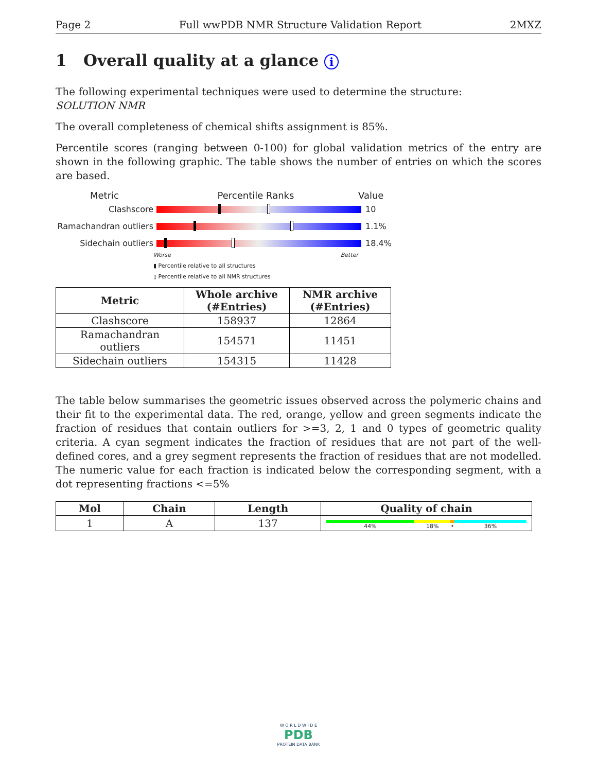Page 2 Full wwPDB NMR Structure Validation Report 2MXZ
1 Overall quality at a glance i
The following experimental techniques were used to determine the structure:
SOLUTION NMR
The overall completeness of chemical shifts assignment is 85%.
Percentile scores (ranging between 0-100) for global validation metrics of the entry are shown in the following graphic. The table shows the number of entries on which the scores are based.
Metric Percentile Ranks Value
Clashscore 10
Ramachandran outliers 1.1%
Sidechain outliers 18.4%
Worse Better
▮ Percentile relative to all structures
▯ Percentile relative to all NMR structures
| Metric | Whole archive (#Entries) | NMR archive (#Entries) |
| --- | --- | --- |
| Clashscore | 158937 | 12864 |
| Ramachandran outliers | 154571 | 11451 |
| Sidechain outliers | 154315 | 11428 |
The table below summarises the geometric issues observed across the polymeric chains and their fit to the experimental data. The red, orange, yellow and green segments indicate the fraction of residues that contain outliers for >=3, 2, 1 and 0 types of geometric quality criteria. A cyan segment indicates the fraction of residues that are not part of the well-defined cores, and a grey segment represents the fraction of residues that are not modelled. The numeric value for each fraction is indicated below the corresponding segment, with a dot representing fractions <=5%
| Mol | Chain | Length | Quality of chain |
| --- | --- | --- | --- |
| 1 | A | 137 | 44% 18% • 36% |
W O R L D W I D E
PDB
PROTEIN DATA BANK